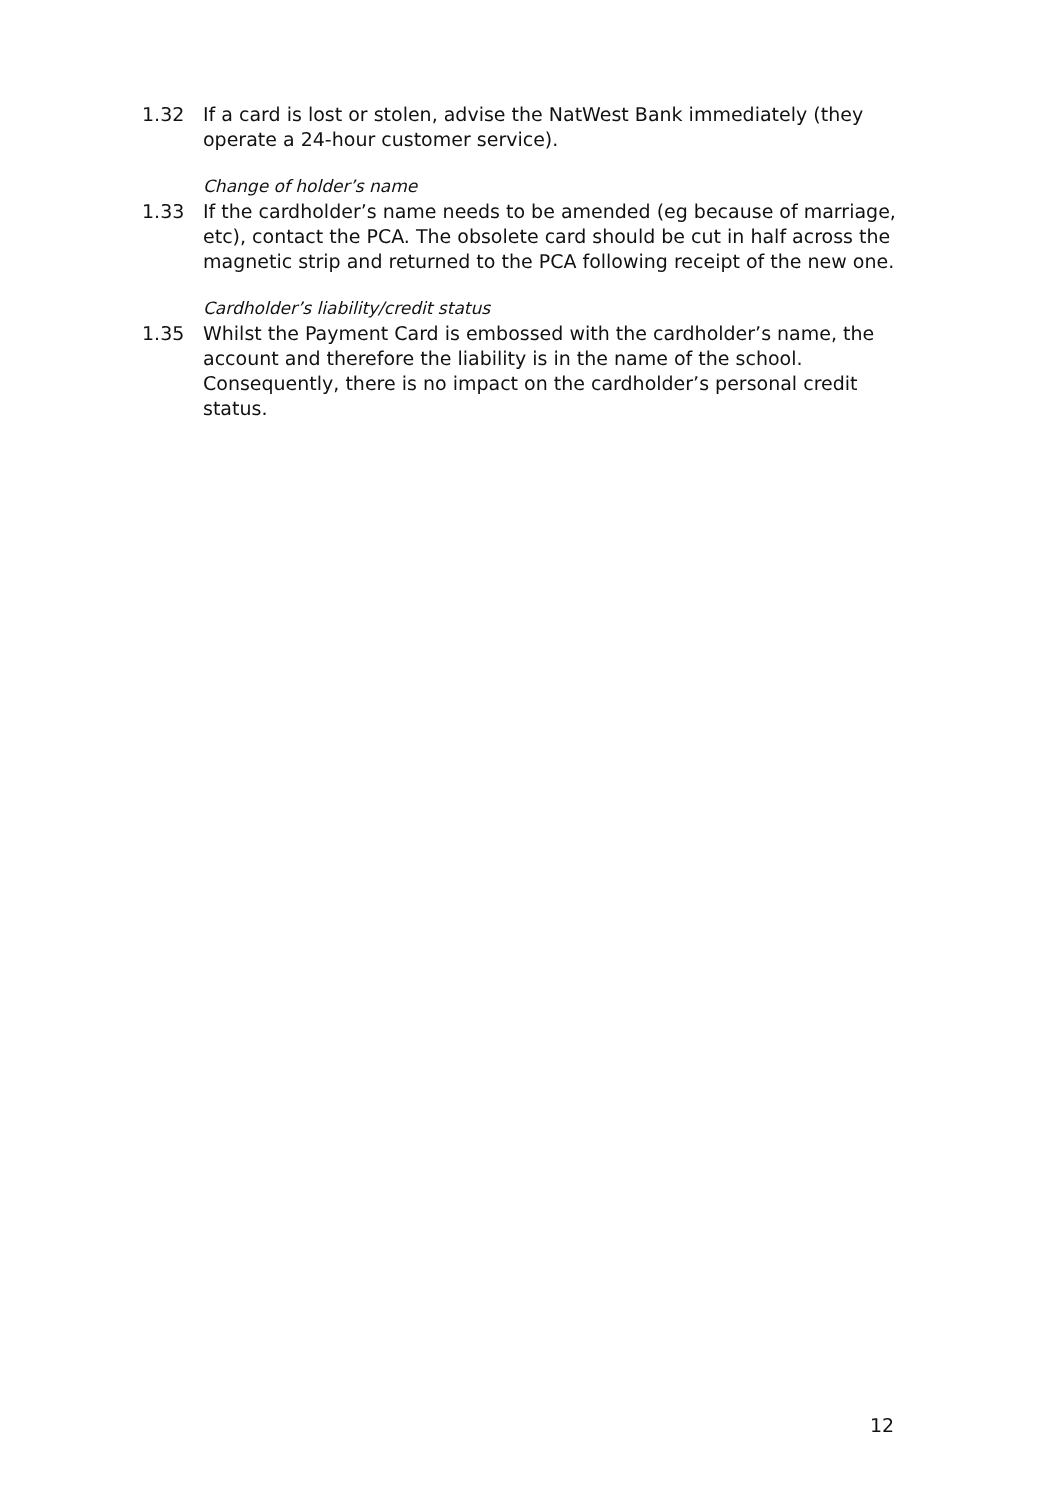1.32 If a card is lost or stolen, advise the NatWest Bank immediately (they operate a 24-hour customer service).
Change of holder’s name
1.33 If the cardholder’s name needs to be amended (eg because of marriage, etc), contact the PCA. The obsolete card should be cut in half across the magnetic strip and returned to the PCA following receipt of the new one.
Cardholder’s liability/credit status
1.35 Whilst the Payment Card is embossed with the cardholder’s name, the account and therefore the liability is in the name of the school. Consequently, there is no impact on the cardholder’s personal credit status.
12